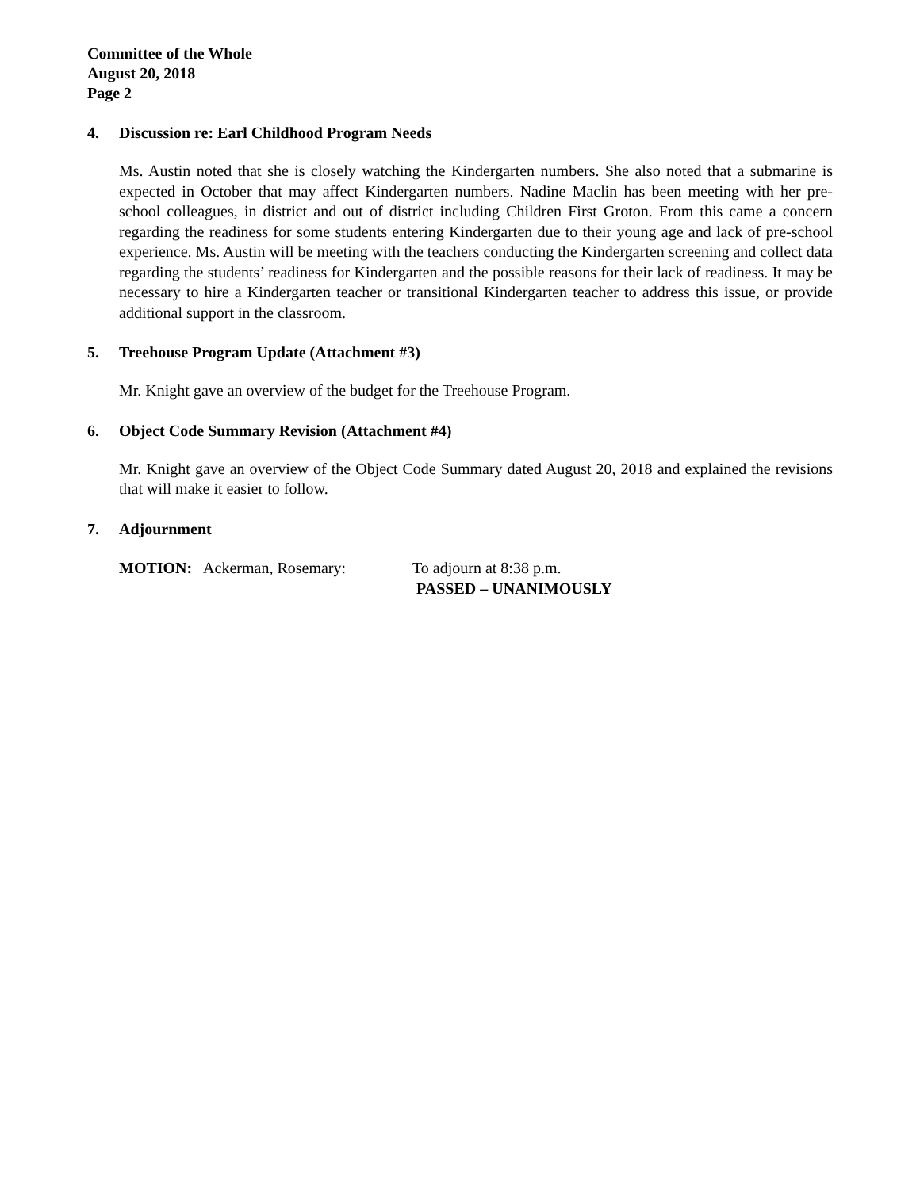Committee of the Whole
August 20, 2018
Page 2
4. Discussion re: Earl Childhood Program Needs
Ms. Austin noted that she is closely watching the Kindergarten numbers. She also noted that a submarine is expected in October that may affect Kindergarten numbers. Nadine Maclin has been meeting with her pre-school colleagues, in district and out of district including Children First Groton. From this came a concern regarding the readiness for some students entering Kindergarten due to their young age and lack of pre-school experience. Ms. Austin will be meeting with the teachers conducting the Kindergarten screening and collect data regarding the students’ readiness for Kindergarten and the possible reasons for their lack of readiness. It may be necessary to hire a Kindergarten teacher or transitional Kindergarten teacher to address this issue, or provide additional support in the classroom.
5. Treehouse Program Update (Attachment #3)
Mr. Knight gave an overview of the budget for the Treehouse Program.
6. Object Code Summary Revision (Attachment #4)
Mr. Knight gave an overview of the Object Code Summary dated August 20, 2018 and explained the revisions that will make it easier to follow.
7. Adjournment
MOTION: Ackerman, Rosemary: To adjourn at 8:38 p.m.
PASSED – UNANIMOUSLY